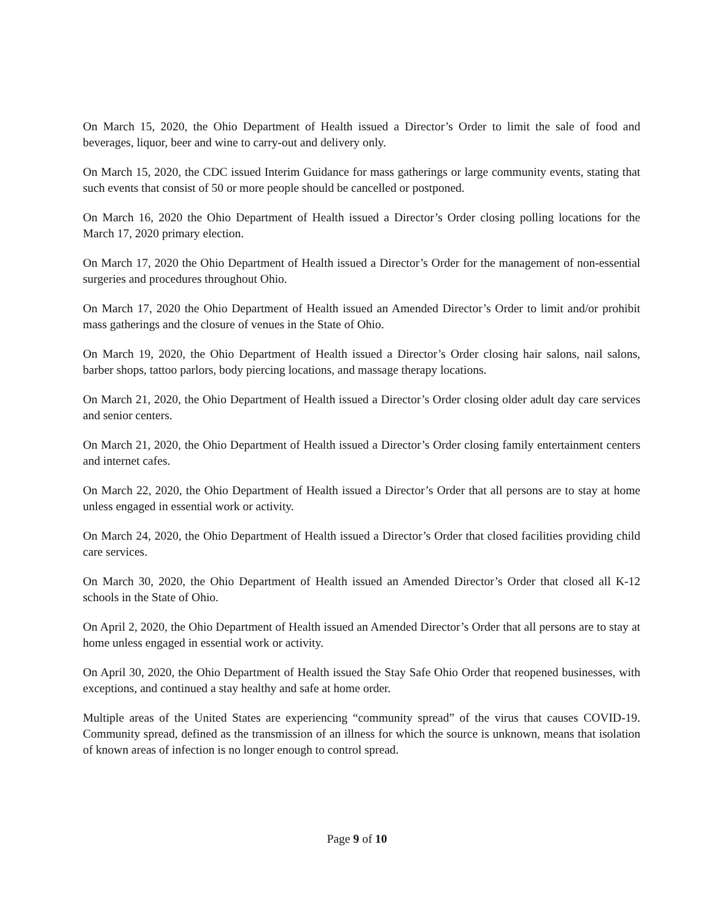On March 15, 2020, the Ohio Department of Health issued a Director’s Order to limit the sale of food and beverages, liquor, beer and wine to carry-out and delivery only.
On March 15, 2020, the CDC issued Interim Guidance for mass gatherings or large community events, stating that such events that consist of 50 or more people should be cancelled or postponed.
On March 16, 2020 the Ohio Department of Health issued a Director’s Order closing polling locations for the March 17, 2020 primary election.
On March 17, 2020 the Ohio Department of Health issued a Director’s Order for the management of non-essential surgeries and procedures throughout Ohio.
On March 17, 2020 the Ohio Department of Health issued an Amended Director’s Order to limit and/or prohibit mass gatherings and the closure of venues in the State of Ohio.
On March 19, 2020, the Ohio Department of Health issued a Director’s Order closing hair salons, nail salons, barber shops, tattoo parlors, body piercing locations, and massage therapy locations.
On March 21, 2020, the Ohio Department of Health issued a Director’s Order closing older adult day care services and senior centers.
On March 21, 2020, the Ohio Department of Health issued a Director’s Order closing family entertainment centers and internet cafes.
On March 22, 2020, the Ohio Department of Health issued a Director’s Order that all persons are to stay at home unless engaged in essential work or activity.
On March 24, 2020, the Ohio Department of Health issued a Director’s Order that closed facilities providing child care services.
On March 30, 2020, the Ohio Department of Health issued an Amended Director’s Order that closed all K-12 schools in the State of Ohio.
On April 2, 2020, the Ohio Department of Health issued an Amended Director’s Order that all persons are to stay at home unless engaged in essential work or activity.
On April 30, 2020, the Ohio Department of Health issued the Stay Safe Ohio Order that reopened businesses, with exceptions, and continued a stay healthy and safe at home order.
Multiple areas of the United States are experiencing “community spread” of the virus that causes COVID-19. Community spread, defined as the transmission of an illness for which the source is unknown, means that isolation of known areas of infection is no longer enough to control spread.
Page 9 of 10